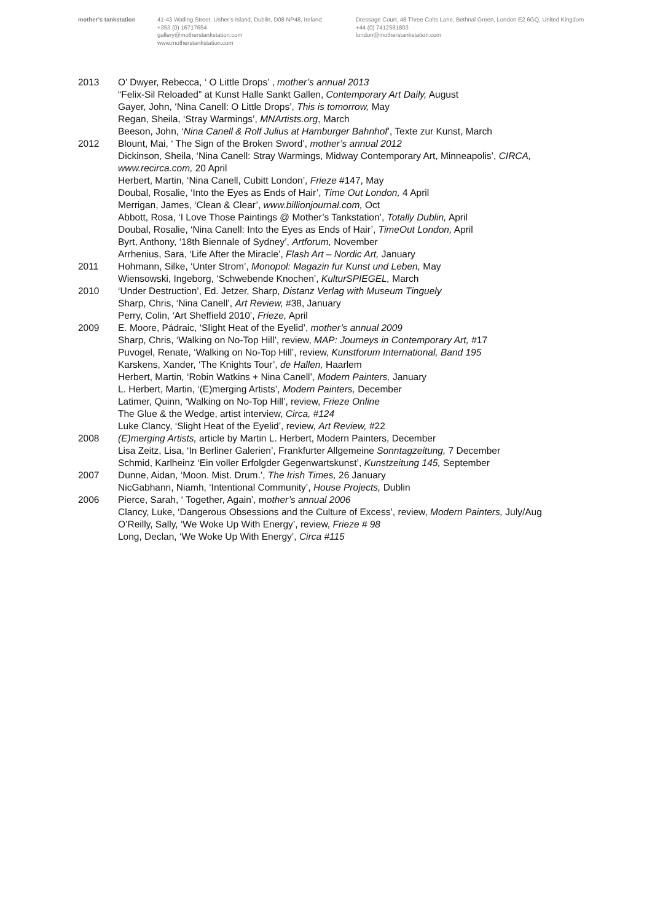mother’s tankstation 41-43 Watling Street, Usher’s Island, Dublin, D08 NP48, Ireland
+353 (0) 16717654
gallery@motherstankstation.com
www.motherstankstation.com
Dressage Court, 48 Three Colts Lane, Bethnal Green, London E2 6GQ, United Kingdom
+44 (0) 7412581803
london@motherstankstation.com
2013 O’ Dwyer, Rebecca, ‘ O Little Drops’ , mother’s annual 2013
“Felix-Sil Reloaded” at Kunst Halle Sankt Gallen, Contemporary Art Daily, August
Gayer, John, ‘Nina Canell: O Little Drops’, This is tomorrow, May
Regan, Sheila, ‘Stray Warmings’, MNArtists.org, March
Beeson, John, ‘Nina Canell & Rolf Julius at Hamburger Bahnhof’, Texte zur Kunst, March
2012 Blount, Mai, ‘ The Sign of the Broken Sword’, mother’s annual 2012
Dickinson, Sheila, ‘Nina Canell: Stray Warmings, Midway Contemporary Art, Minneapolis’, CIRCA, www.recirca.com, 20 April
Herbert, Martin, ‘Nina Canell, Cubitt London’, Frieze #147, May
Doubal, Rosalie, ‘Into the Eyes as Ends of Hair’, Time Out London, 4 April
Merrigan, James, ‘Clean & Clear’, www.billionjournal.com, Oct
Abbott, Rosa, ‘I Love Those Paintings @ Mother’s Tankstation’, Totally Dublin, April
Doubal, Rosalie, ‘Nina Canell: Into the Eyes as Ends of Hair’, TimeOut London, April
Byrt, Anthony, ‘18th Biennale of Sydney’, Artforum, November
Arrhenius, Sara, ‘Life After the Miracle’, Flash Art – Nordic Art, January
2011 Hohmann, Silke, ‘Unter Strom’, Monopol: Magazin fur Kunst und Leben, May
Wiensowski, Ingeborg, ‘Schwebende Knochen’, KulturSPIEGEL, March
2010 ‘Under Destruction’, Ed. Jetzer, Sharp, Distanz Verlag with Museum Tinguely
Sharp, Chris, ‘Nina Canell’, Art Review, #38, January
Perry, Colin, ‘Art Sheffield 2010’, Frieze, April
2009 E. Moore, Pádraic, ‘Slight Heat of the Eyelid’, mother’s annual 2009
Sharp, Chris, ‘Walking on No-Top Hill’, review, MAP: Journeys in Contemporary Art, #17
Puvogel, Renate, ‘Walking on No-Top Hill’, review, Kunstforum International, Band 195
Karskens, Xander, ‘The Knights Tour’, de Hallen, Haarlem
Herbert, Martin, ‘Robin Watkins + Nina Canell’, Modern Painters, January
L. Herbert, Martin, ‘(E)merging Artists’, Modern Painters, December
Latimer, Quinn, ‘Walking on No-Top Hill’, review, Frieze Online
The Glue & the Wedge, artist interview, Circa, #124
Luke Clancy, ‘Slight Heat of the Eyelid’, review, Art Review, #22
2008 (E)merging Artists, article by Martin L. Herbert, Modern Painters, December
Lisa Zeitz, Lisa, ‘In Berliner Galerien’, Frankfurter Allgemeine Sonntagzeitung, 7 December
Schmid, Karlheinz ‘Ein voller Erfolgder Gegenwartskunst’, Kunstzeitung 145, September
2007 Dunne, Aidan, ‘Moon. Mist. Drum.’, The Irish Times, 26 January
NicGabhann, Niamh, ‘Intentional Community’, House Projects, Dublin
2006 Pierce, Sarah, ‘ Together, Again’, mother’s annual 2006
Clancy, Luke, ‘Dangerous Obsessions and the Culture of Excess’, review, Modern Painters, July/Aug
O’Reilly, Sally, ‘We Woke Up With Energy’, review, Frieze # 98
Long, Declan, ‘We Woke Up With Energy’, Circa #115